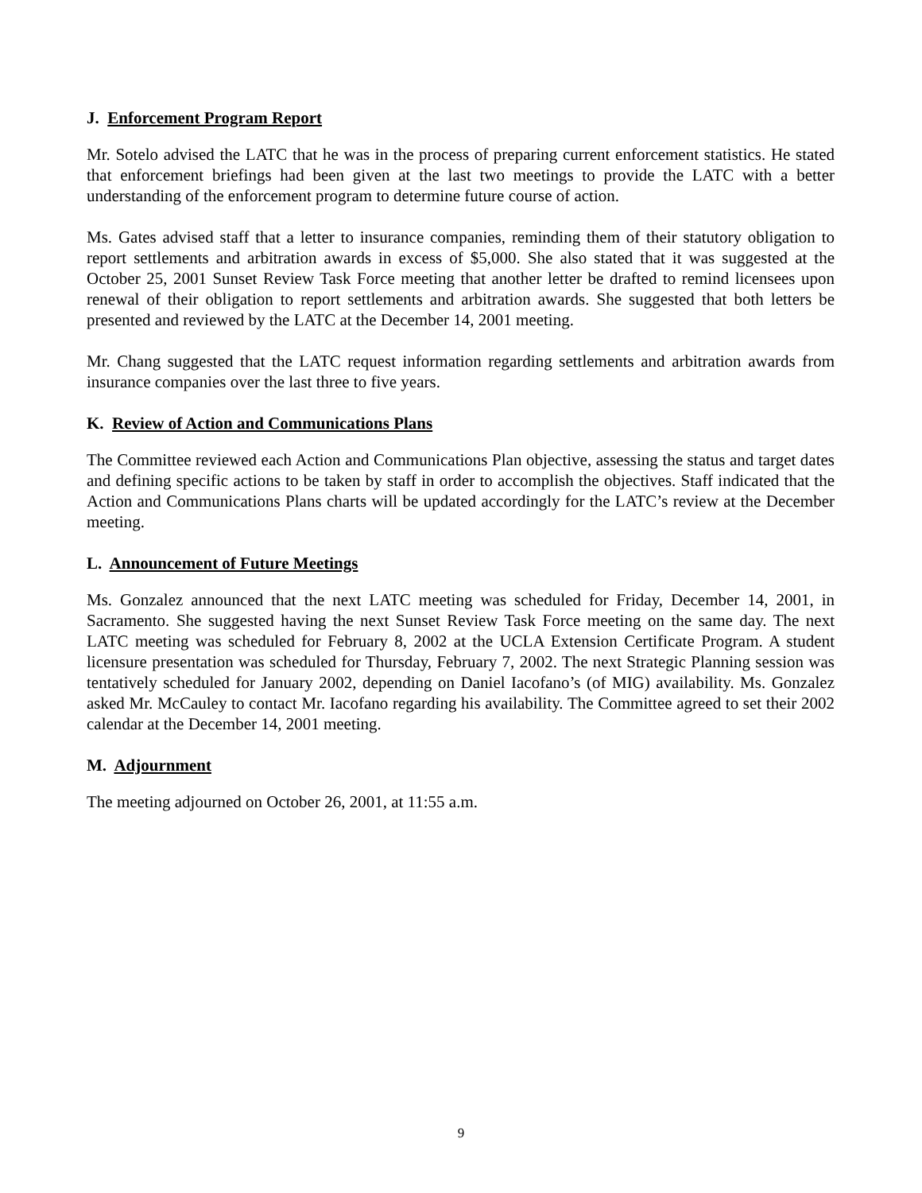J. Enforcement Program Report
Mr. Sotelo advised the LATC that he was in the process of preparing current enforcement statistics. He stated that enforcement briefings had been given at the last two meetings to provide the LATC with a better understanding of the enforcement program to determine future course of action.
Ms. Gates advised staff that a letter to insurance companies, reminding them of their statutory obligation to report settlements and arbitration awards in excess of $5,000. She also stated that it was suggested at the October 25, 2001 Sunset Review Task Force meeting that another letter be drafted to remind licensees upon renewal of their obligation to report settlements and arbitration awards. She suggested that both letters be presented and reviewed by the LATC at the December 14, 2001 meeting.
Mr. Chang suggested that the LATC request information regarding settlements and arbitration awards from insurance companies over the last three to five years.
K. Review of Action and Communications Plans
The Committee reviewed each Action and Communications Plan objective, assessing the status and target dates and defining specific actions to be taken by staff in order to accomplish the objectives. Staff indicated that the Action and Communications Plans charts will be updated accordingly for the LATC’s review at the December meeting.
L. Announcement of Future Meetings
Ms. Gonzalez announced that the next LATC meeting was scheduled for Friday, December 14, 2001, in Sacramento. She suggested having the next Sunset Review Task Force meeting on the same day. The next LATC meeting was scheduled for February 8, 2002 at the UCLA Extension Certificate Program. A student licensure presentation was scheduled for Thursday, February 7, 2002. The next Strategic Planning session was tentatively scheduled for January 2002, depending on Daniel Iacofano’s (of MIG) availability. Ms. Gonzalez asked Mr. McCauley to contact Mr. Iacofano regarding his availability. The Committee agreed to set their 2002 calendar at the December 14, 2001 meeting.
M. Adjournment
The meeting adjourned on October 26, 2001, at 11:55 a.m.
9